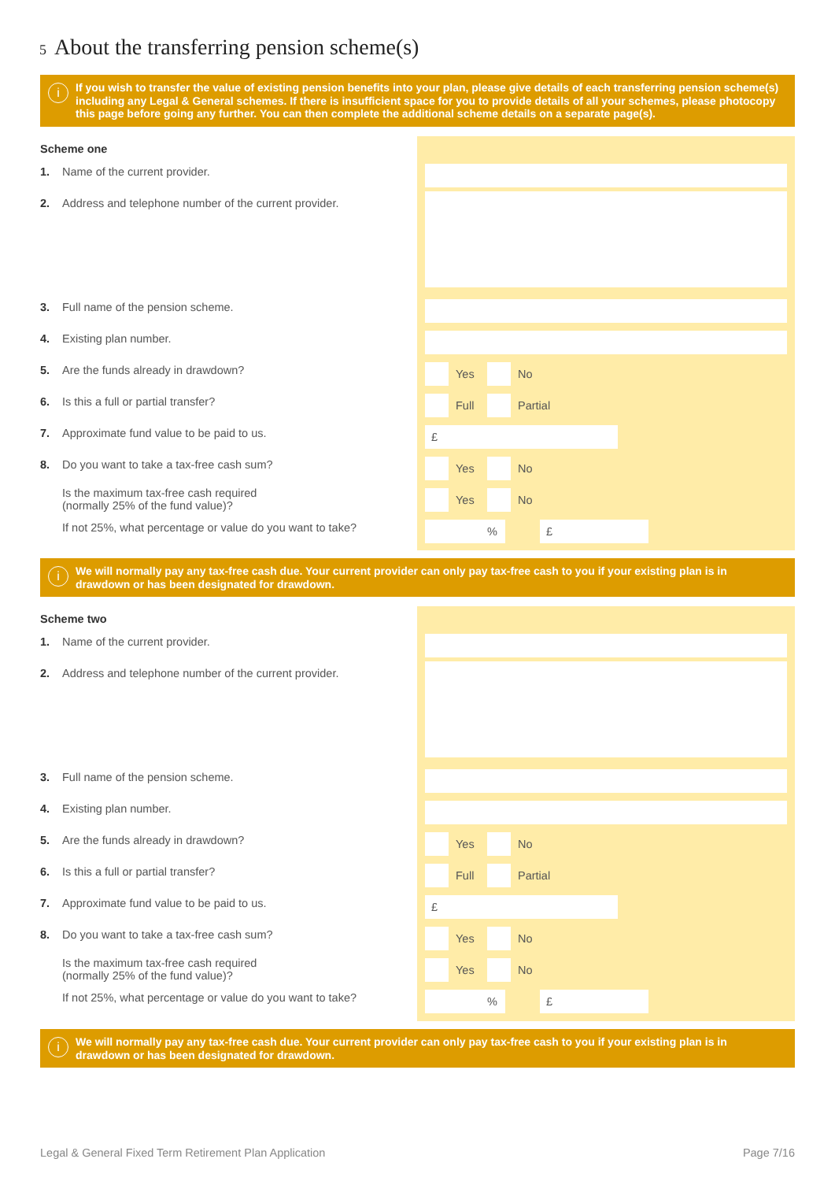5 About the transferring pension scheme(s)
i
If you wish to transfer the value of existing pension benefits into your plan, please give details of each transferring pension scheme(s) including any Legal & General schemes. If there is insufficient space for you to provide details of all your schemes, please photocopy this page before going any further. You can then complete the additional scheme details on a separate page(s).
Scheme one
1. Name of the current provider.
2. Address and telephone number of the current provider.
3. Full name of the pension scheme.
4. Existing plan number.
5. Are the funds already in drawdown?
Yes No
6. Is this a full or partial transfer?
Full Partial
7. Approximate fund value to be paid to us.
£
8. Do you want to take a tax-free cash sum?
Yes No
Is the maximum tax-free cash required
(normally 25% of the fund value)?
Yes No
If not 25%, what percentage or value do you want to take?
% £
i
We will normally pay any tax-free cash due. Your current provider can only pay tax-free cash to you if your existing plan is in drawdown or has been designated for drawdown.
Scheme two
1. Name of the current provider.
2. Address and telephone number of the current provider.
3. Full name of the pension scheme.
4. Existing plan number.
5. Are the funds already in drawdown?
Yes No
6. Is this a full or partial transfer?
Full Partial
7. Approximate fund value to be paid to us.
£
8. Do you want to take a tax-free cash sum?
Yes No
Is the maximum tax-free cash required
(normally 25% of the fund value)?
Yes No
If not 25%, what percentage or value do you want to take?
% £
i
We will normally pay any tax-free cash due. Your current provider can only pay tax-free cash to you if your existing plan is in drawdown or has been designated for drawdown.
Legal & General Fixed Term Retirement Plan Application
Page 7/16